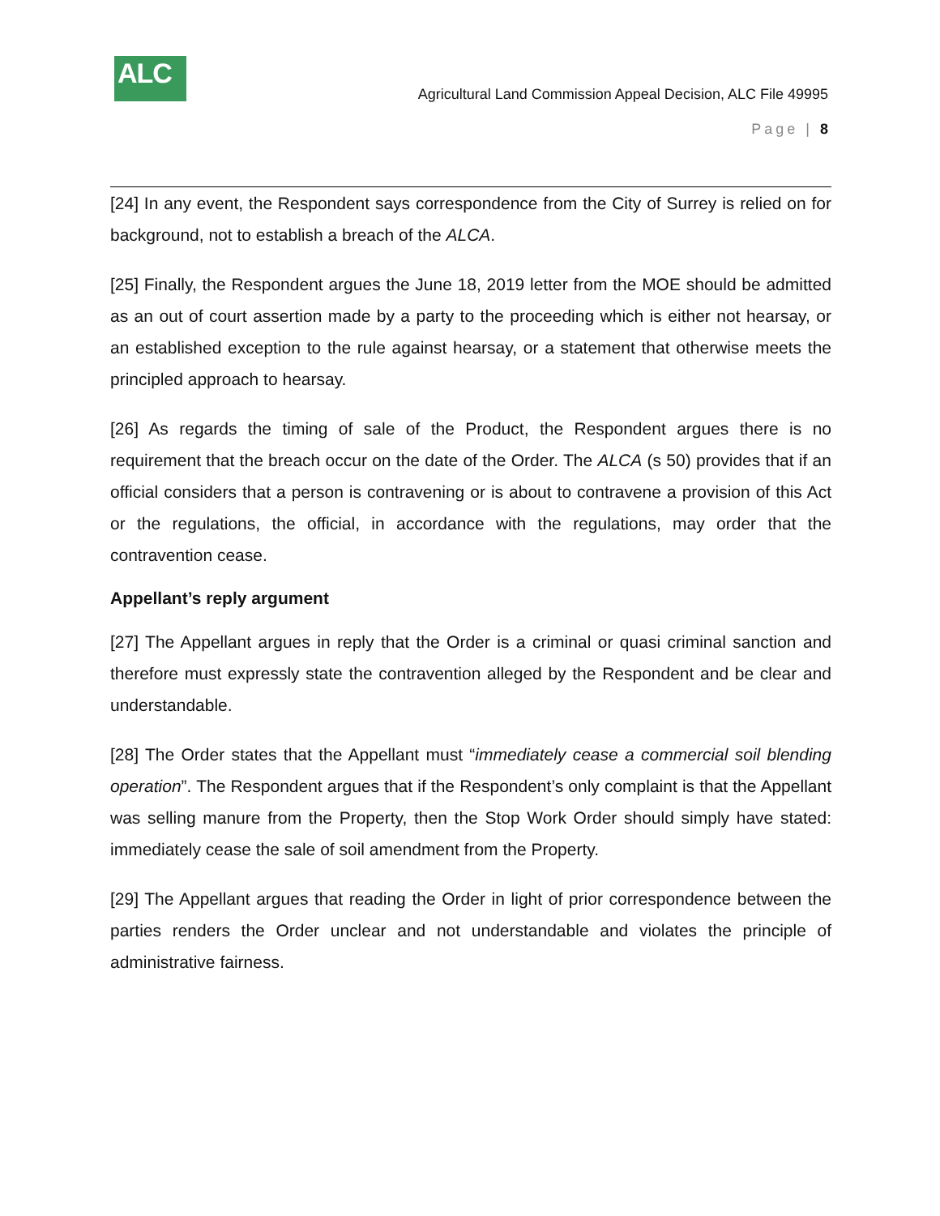ALC
Agricultural Land Commission Appeal Decision, ALC File 49995
Page | 8
[24] In any event, the Respondent says correspondence from the City of Surrey is relied on for background, not to establish a breach of the ALCA.
[25] Finally, the Respondent argues the June 18, 2019 letter from the MOE should be admitted as an out of court assertion made by a party to the proceeding which is either not hearsay, or an established exception to the rule against hearsay, or a statement that otherwise meets the principled approach to hearsay.
[26] As regards the timing of sale of the Product, the Respondent argues there is no requirement that the breach occur on the date of the Order. The ALCA (s 50) provides that if an official considers that a person is contravening or is about to contravene a provision of this Act or the regulations, the official, in accordance with the regulations, may order that the contravention cease.
Appellant’s reply argument
[27] The Appellant argues in reply that the Order is a criminal or quasi criminal sanction and therefore must expressly state the contravention alleged by the Respondent and be clear and understandable.
[28] The Order states that the Appellant must “immediately cease a commercial soil blending operation”. The Respondent argues that if the Respondent’s only complaint is that the Appellant was selling manure from the Property, then the Stop Work Order should simply have stated: immediately cease the sale of soil amendment from the Property.
[29] The Appellant argues that reading the Order in light of prior correspondence between the parties renders the Order unclear and not understandable and violates the principle of administrative fairness.